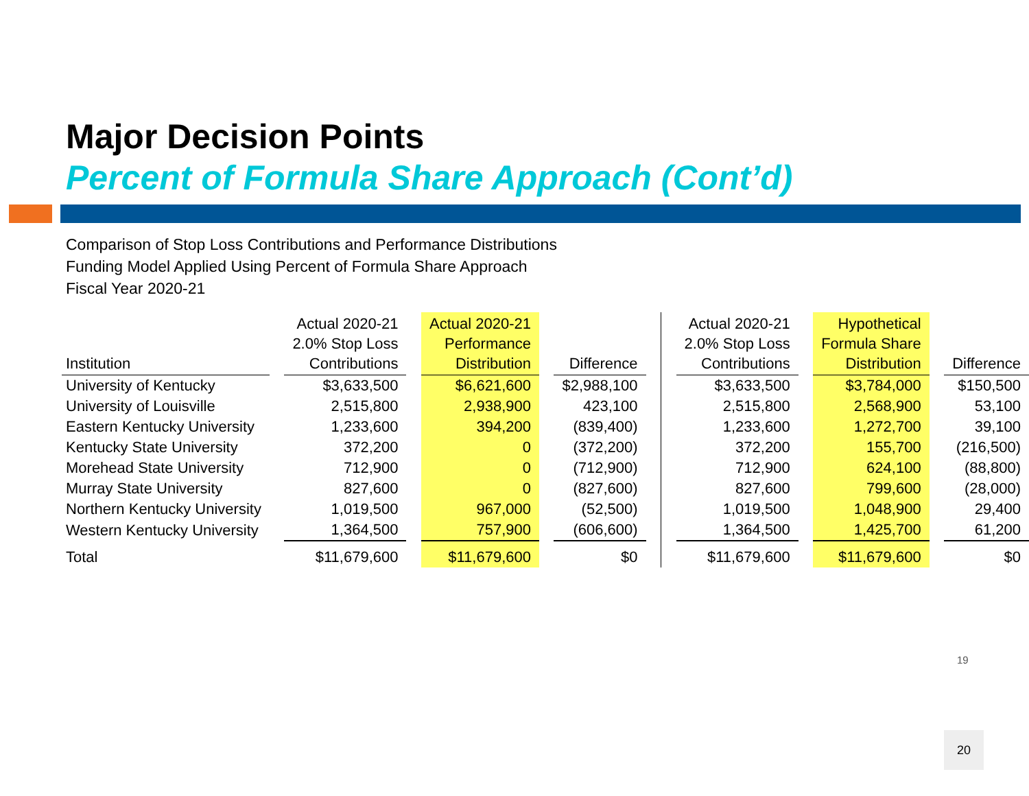Major Decision Points
Percent of Formula Share Approach (Cont’d)
Comparison of Stop Loss Contributions and Performance Distributions
Funding Model Applied Using Percent of Formula Share Approach
Fiscal Year 2020-21
| Institution | | Actual 2020-21 2.0% Stop Loss Contributions | | Actual 2020-21 Performance Distribution | | Difference | | | Actual 2020-21 2.0% Stop Loss Contributions | | Hypothetical Formula Share Distribution | | Difference |
| --- | --- | --- | --- | --- | --- | --- | --- | --- | --- | --- | --- | --- | --- |
| University of Kentucky | | $3,633,500 | | $6,621,600 | | $2,988,100 | | | $3,633,500 | | $3,784,000 | | $150,500 |
| University of Louisville | | 2,515,800 | | 2,938,900 | | 423,100 | | | 2,515,800 | | 2,568,900 | | 53,100 |
| Eastern Kentucky University | | 1,233,600 | | 394,200 | | (839,400) | | | 1,233,600 | | 1,272,700 | | 39,100 |
| Kentucky State University | | 372,200 | | 0 | | (372,200) | | | 372,200 | | 155,700 | | (216,500) |
| Morehead State University | | 712,900 | | 0 | | (712,900) | | | 712,900 | | 624,100 | | (88,800) |
| Murray State University | | 827,600 | | 0 | | (827,600) | | | 827,600 | | 799,600 | | (28,000) |
| Northern Kentucky University | | 1,019,500 | | 967,000 | | (52,500) | | | 1,019,500 | | 1,048,900 | | 29,400 |
| Western Kentucky University | | 1,364,500 | | 757,900 | | (606,600) | | | 1,364,500 | | 1,425,700 | | 61,200 |
| Total | | $11,679,600 | | $11,679,600 | | $0 | | | $11,679,600 | | $11,679,600 | | $0 |
19
20